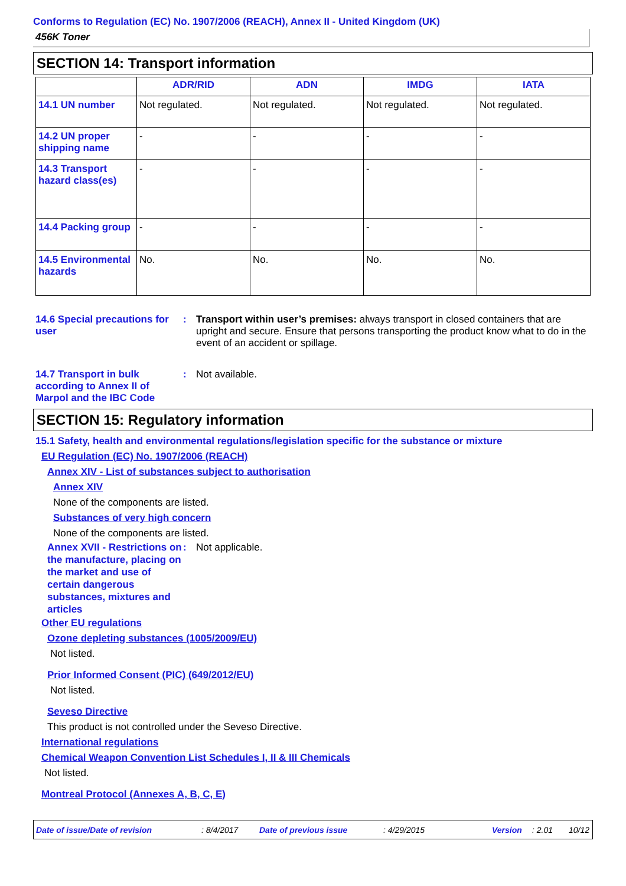Conforms to Regulation (EC) No. 1907/2006 (REACH), Annex II - United Kingdom (UK)
456K Toner
SECTION 14: Transport information
| | ADR/RID | ADN | IMDG | IATA |
| --- | --- | --- | --- | --- |
| 14.1 UN number | Not regulated. | Not regulated. | Not regulated. | Not regulated. |
| 14.2 UN proper shipping name | - | - | - | - |
| 14.3 Transport hazard class(es) | - | - | - | - |
| 14.4 Packing group | - | - | - | - |
| 14.5 Environmental hazards | No. | No. | No. | No. |
14.6 Special precautions for user
: Transport within user’s premises: always transport in closed containers that are upright and secure. Ensure that persons transporting the product know what to do in the event of an accident or spillage.
14.7 Transport in bulk according to Annex II of Marpol and the IBC Code
: Not available.
SECTION 15: Regulatory information
15.1 Safety, health and environmental regulations/legislation specific for the substance or mixture
EU Regulation (EC) No. 1907/2006 (REACH)
Annex XIV - List of substances subject to authorisation
Annex XIV
None of the components are listed.
Substances of very high concern
None of the components are listed.
Annex XVII - Restrictions on the manufacture, placing on the market and use of certain dangerous substances, mixtures and articles
: Not applicable.
Other EU regulations
Ozone depleting substances (1005/2009/EU)
Not listed.
Prior Informed Consent (PIC) (649/2012/EU)
Not listed.
Seveso Directive
This product is not controlled under the Seveso Directive.
International regulations
Chemical Weapon Convention List Schedules I, II & III Chemicals
Not listed.
Montreal Protocol (Annexes A, B, C, E)
Date of issue/Date of revision: 8/4/2017 Date of previous issue: 4/29/2015 Version: 2.01 10/12